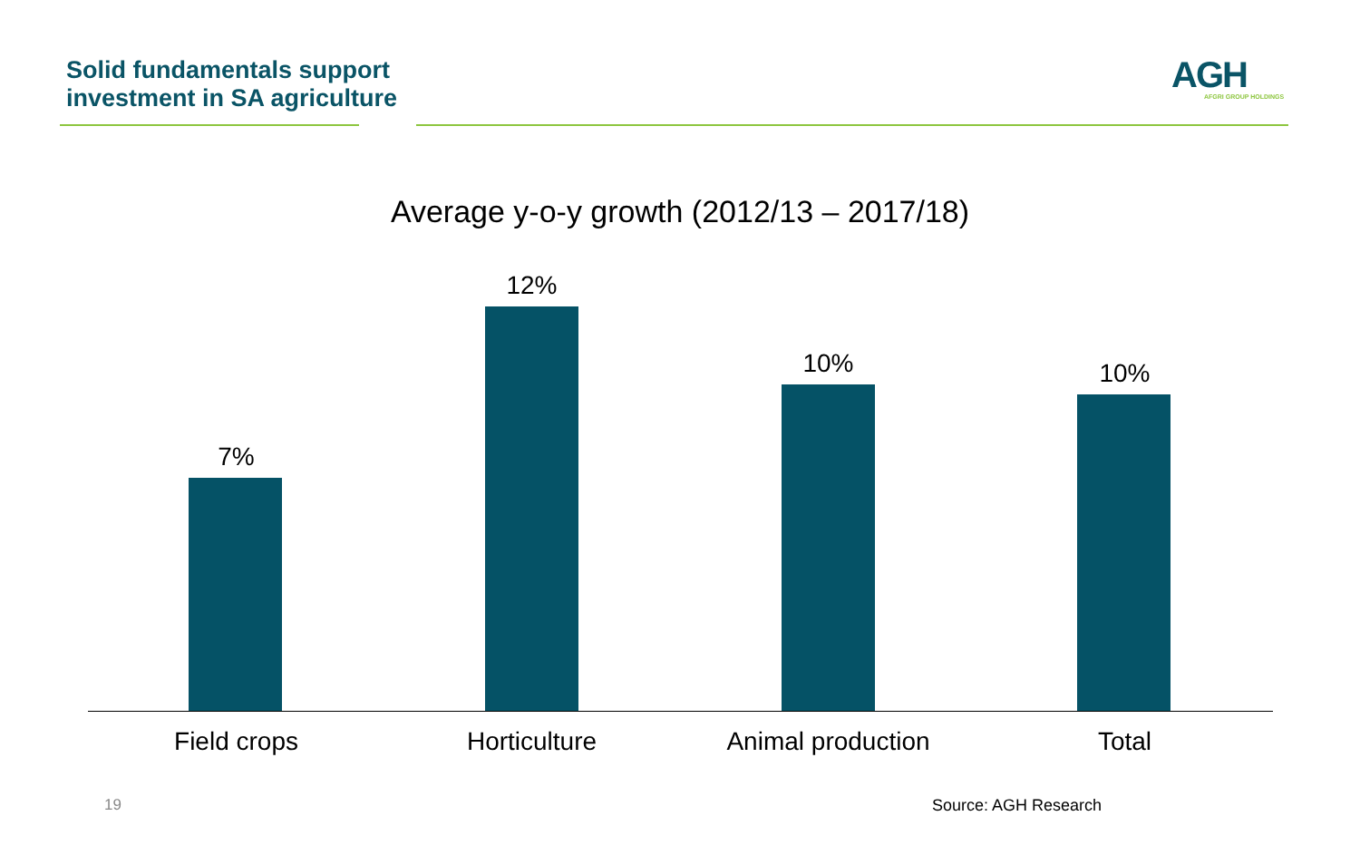Solid fundamentals support
investment in SA agriculture
AGH
AFGRI GROUP HOLDINGS
Average y-o-y growth (2012/13 – 2017/18)
7%
12%
10% 10%
Field crops Horticulture Animal production Total
19 Source: AGH Research